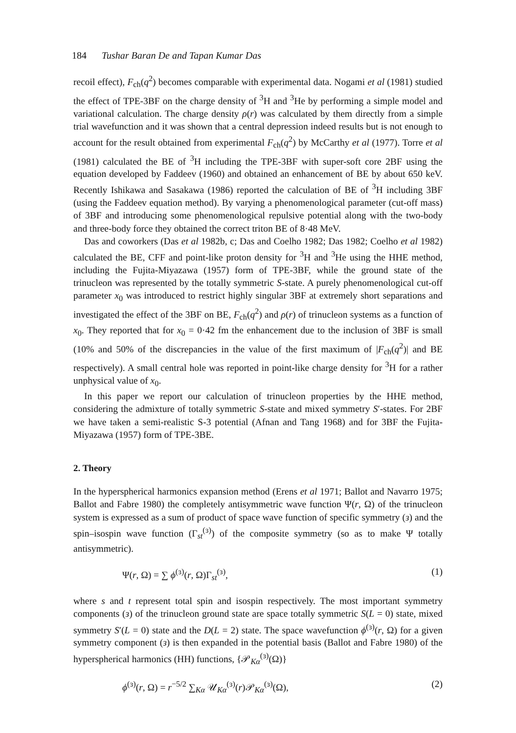184 Tushar Baran De and Tapan Kumar Das
recoil effect), F<sub>ch</sub>(q<sup>2</sup>) becomes comparable with experimental data. Nogami et al (1981) studied the effect of TPE-3BF on the charge density of <sup>3</sup>H and <sup>3</sup>He by performing a simple model and variational calculation. The charge density ρ(r) was calculated by them directly from a simple trial wavefunction and it was shown that a central depression indeed results but is not enough to account for the result obtained from experimental F<sub>ch</sub>(q<sup>2</sup>) by McCarthy et al (1977). Torre et al (1981) calculated the BE of <sup>3</sup>H including the TPE-3BF with super-soft core 2BF using the equation developed by Faddeev (1960) and obtained an enhancement of BE by about 650 keV. Recently Ishikawa and Sasakawa (1986) reported the calculation of BE of <sup>3</sup>H including 3BF (using the Faddeev equation method). By varying a phenomenological parameter (cut-off mass) of 3BF and introducing some phenomenological repulsive potential along with the two-body and three-body force they obtained the correct triton BE of 8·48 MeV.
Das and coworkers (Das et al 1982b, c; Das and Coelho 1982; Das 1982; Coelho et al 1982) calculated the BE, CFF and point-like proton density for <sup>3</sup>H and <sup>3</sup>He using the HHE method, including the Fujita-Miyazawa (1957) form of TPE-3BF, while the ground state of the trinucleon was represented by the totally symmetric S-state. A purely phenomenological cut-off parameter x<sub>0</sub> was introduced to restrict highly singular 3BF at extremely short separations and investigated the effect of the 3BF on BE, F<sub>ch</sub>(q<sup>2</sup>) and ρ(r) of trinucleon systems as a function of x<sub>0</sub>. They reported that for x<sub>0</sub> = 0·42 fm the enhancement due to the inclusion of 3BF is small (10% and 50% of the discrepancies in the value of the first maximum of |F<sub>ch</sub>(q<sup>2</sup>)| and BE respectively). A small central hole was reported in point-like charge density for <sup>3</sup>H for a rather unphysical value of x<sub>0</sub>.
In this paper we report our calculation of trinucleon properties by the HHE method, considering the admixture of totally symmetric S-state and mixed symmetry S′-states. For 2BF we have taken a semi-realistic S-3 potential (Afnan and Tang 1968) and for 3BF the Fujita-Miyazawa (1957) form of TPE-3BE.
2. Theory
In the hyperspherical harmonics expansion method (Erens et al 1971; Ballot and Navarro 1975; Ballot and Fabre 1980) the completely antisymmetric wave function Ψ(r, Ω) of the trinucleon system is expressed as a sum of product of space wave function of specific symmetry (ɜ) and the spin–isospin wave function (Γ<sub>st</sub><sup>(ɜ)</sup>) of the composite symmetry (so as to make Ψ totally antisymmetric).
Ψ(r, Ω) = ∑ ϕ<sup>(ɜ)</sup>(r, Ω)Γ<sub>st</sub><sup>(ɜ)</sup>, (1)
where s and t represent total spin and isospin respectively. The most important symmetry components (ɜ) of the trinucleon ground state are space totally symmetric S(L = 0) state, mixed symmetry S′(L = 0) state and the D(L = 2) state. The space wavefunction ϕ<sup>(ɜ)</sup>(r, Ω) for a given symmetry component (ɜ) is then expanded in the potential basis (Ballot and Fabre 1980) of the hyperspherical harmonics (HH) functions, {𝒫<sub>Kα</sub><sup>(ɜ)</sup>(Ω)}
ϕ<sup>(ɜ)</sup>(r, Ω) = r<sup>−5/2</sup> ∑<sub>Kα</sub> 𝒰<sub>Kα</sub><sup>(ɜ)</sup>(r)𝒫<sub>Kα</sub><sup>(ɜ)</sup>(Ω), (2)